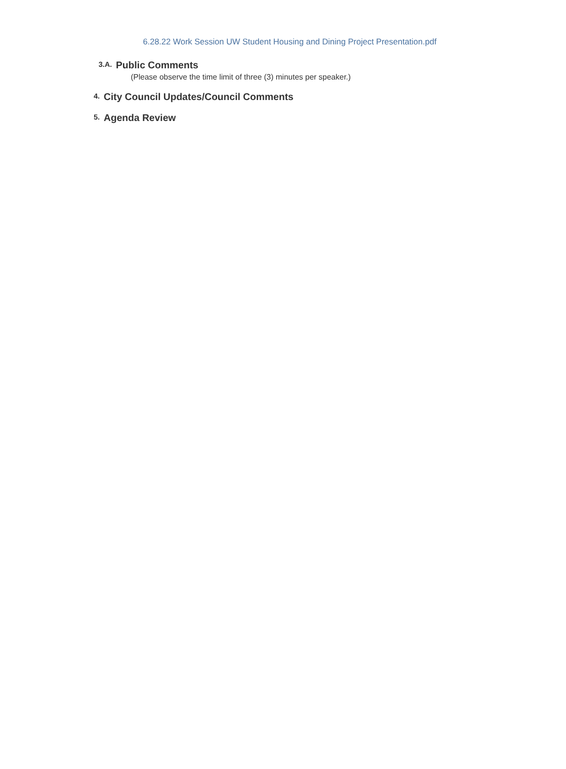6.28.22 Work Session UW Student Housing and Dining Project Presentation.pdf
3.A. Public Comments
(Please observe the time limit of three (3) minutes per speaker.)
4. City Council Updates/Council Comments
5. Agenda Review